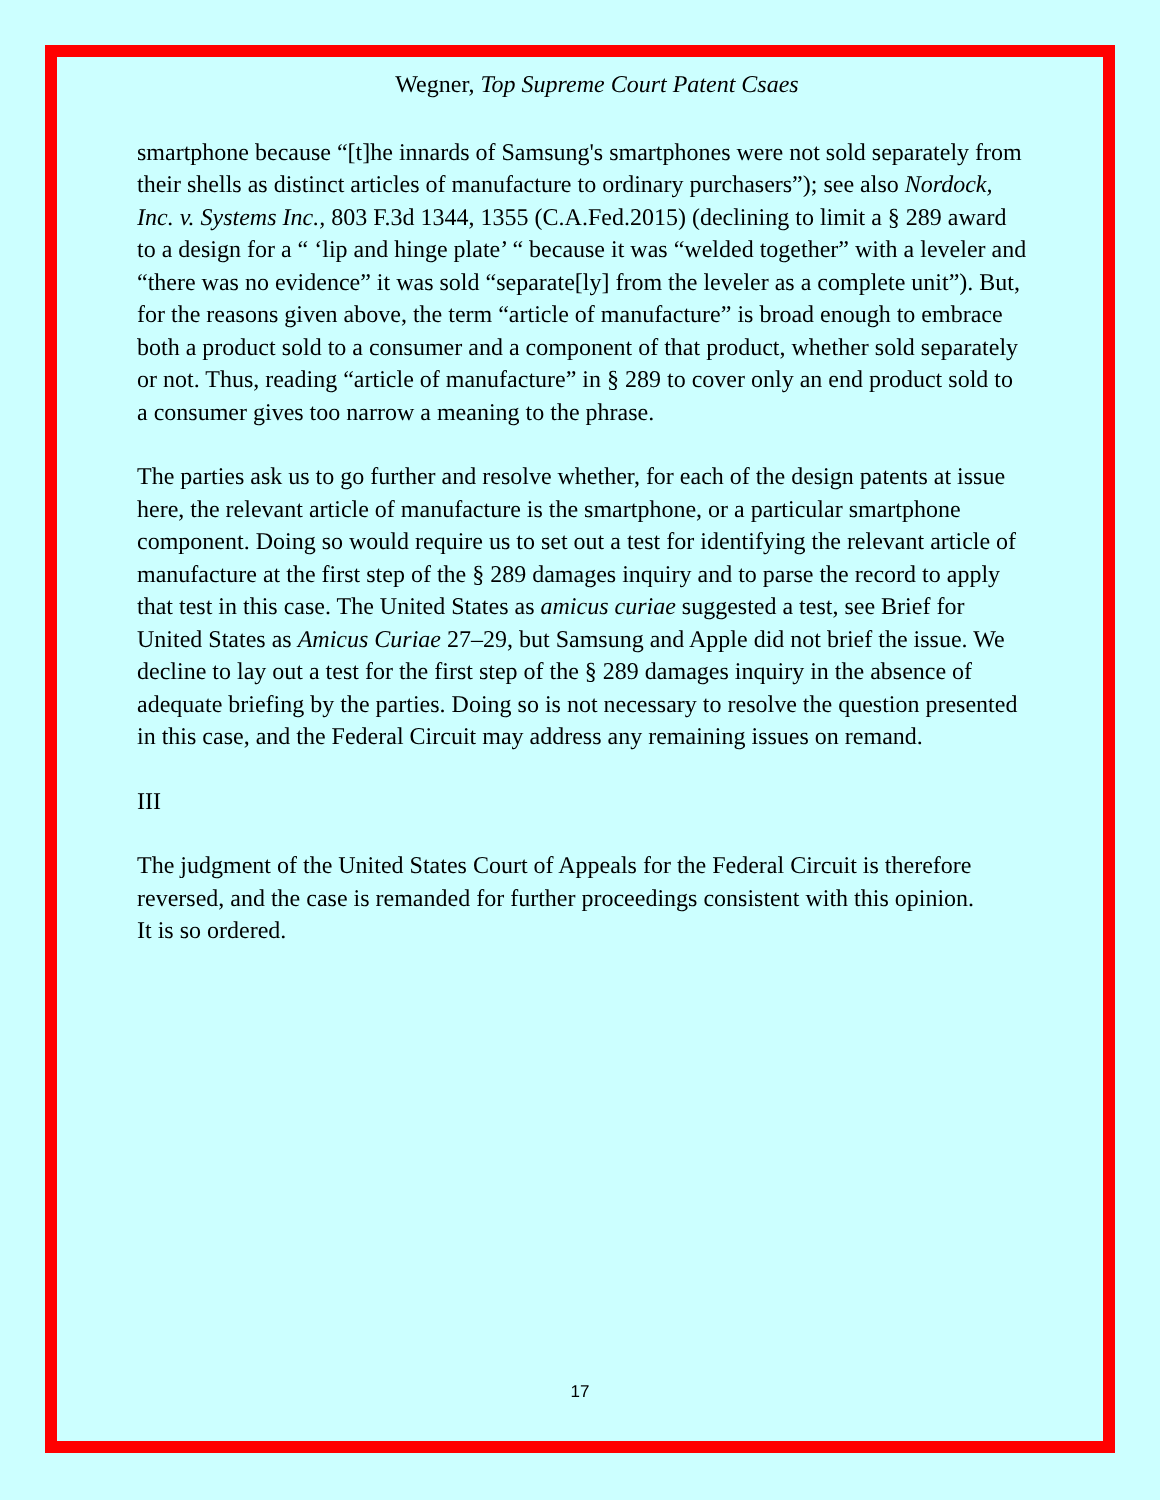Wegner, Top Supreme Court Patent Csaes
smartphone because “[t]he innards of Samsung's smartphones were not sold separately from their shells as distinct articles of manufacture to ordinary purchasers”); see also Nordock, Inc. v. Systems Inc., 803 F.3d 1344, 1355 (C.A.Fed.2015) (declining to limit a § 289 award to a design for a “ ‘lip and hinge plate’ “ because it was “welded together” with a leveler and “there was no evidence” it was sold “separate[ly] from the leveler as a complete unit”). But, for the reasons given above, the term “article of manufacture” is broad enough to embrace both a product sold to a consumer and a component of that product, whether sold separately or not. Thus, reading “article of manufacture” in § 289 to cover only an end product sold to a consumer gives too narrow a meaning to the phrase.
The parties ask us to go further and resolve whether, for each of the design patents at issue here, the relevant article of manufacture is the smartphone, or a particular smartphone component. Doing so would require us to set out a test for identifying the relevant article of manufacture at the first step of the § 289 damages inquiry and to parse the record to apply that test in this case. The United States as amicus curiae suggested a test, see Brief for United States as Amicus Curiae 27–29, but Samsung and Apple did not brief the issue. We decline to lay out a test for the first step of the § 289 damages inquiry in the absence of adequate briefing by the parties. Doing so is not necessary to resolve the question presented in this case, and the Federal Circuit may address any remaining issues on remand.
III
The judgment of the United States Court of Appeals for the Federal Circuit is therefore reversed, and the case is remanded for further proceedings consistent with this opinion.
It is so ordered.
17